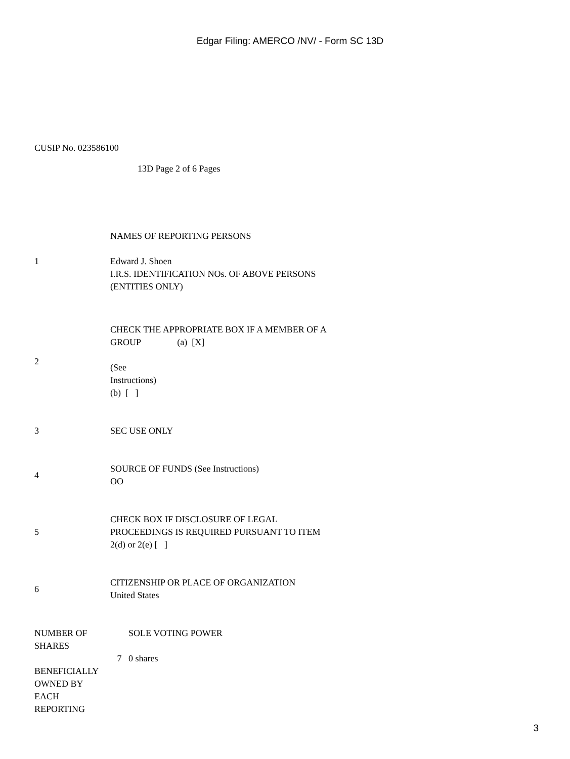Edgar Filing: AMERCO /NV/ - Form SC 13D
CUSIP No. 023586100
13D Page 2 of 6 Pages
| 1 | NAMES OF REPORTING PERSONS Edward J. Shoen I.R.S. IDENTIFICATION NOs. OF ABOVE PERSONS (ENTITIES ONLY) |
| 2 | CHECK THE APPROPRIATE BOX IF A MEMBER OF A GROUP (a) [X] (See Instructions) (b) [ ] |
| 3 | SEC USE ONLY |
| 4 | SOURCE OF FUNDS (See Instructions) OO |
| 5 | CHECK BOX IF DISCLOSURE OF LEGAL PROCEEDINGS IS REQUIRED PURSUANT TO ITEM 2(d) or 2(e) [ ] |
| 6 | CITIZENSHIP OR PLACE OF ORGANIZATION United States |
| NUMBER OF SHARES | | SOLE VOTING POWER |
| | 7 | 0 shares |
| BENEFICIALLY OWNED BY EACH REPORTING | | |
3